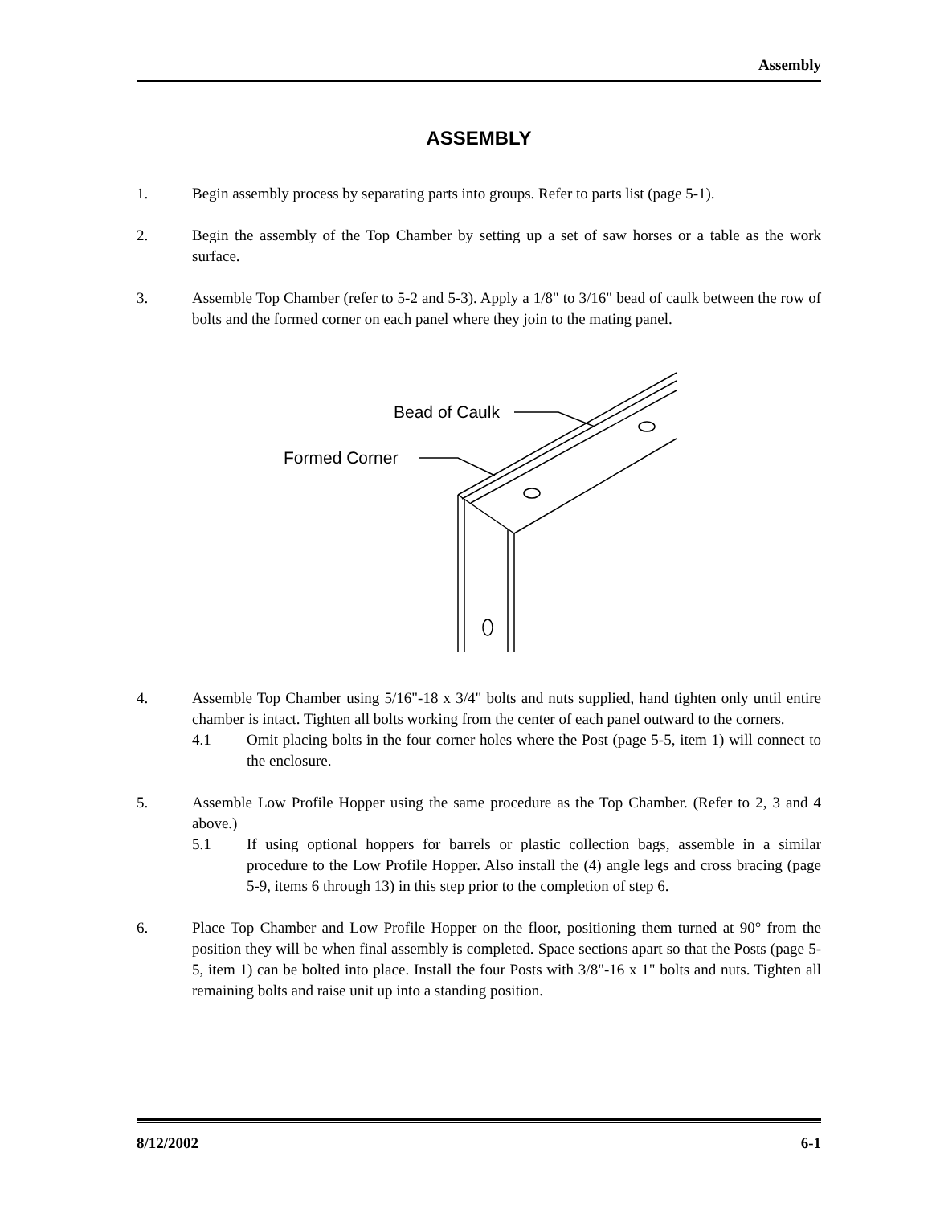Assembly
ASSEMBLY
1. Begin assembly process by separating parts into groups. Refer to parts list (page 5-1).
2. Begin the assembly of the Top Chamber by setting up a set of saw horses or a table as the work surface.
3. Assemble Top Chamber (refer to 5-2 and 5-3). Apply a 1/8" to 3/16" bead of caulk between the row of bolts and the formed corner on each panel where they join to the mating panel.
Bead of Caulk
Formed Corner
4. Assemble Top Chamber using 5/16"-18 x 3/4" bolts and nuts supplied, hand tighten only until entire chamber is intact. Tighten all bolts working from the center of each panel outward to the corners.
4.1 Omit placing bolts in the four corner holes where the Post (page 5-5, item 1) will connect to the enclosure.
5. Assemble Low Profile Hopper using the same procedure as the Top Chamber. (Refer to 2, 3 and 4 above.)
5.1 If using optional hoppers for barrels or plastic collection bags, assemble in a similar procedure to the Low Profile Hopper. Also install the (4) angle legs and cross bracing (page 5-9, items 6 through 13) in this step prior to the completion of step 6.
6. Place Top Chamber and Low Profile Hopper on the floor, positioning them turned at 90° from the position they will be when final assembly is completed. Space sections apart so that the Posts (page 5-5, item 1) can be bolted into place. Install the four Posts with 3/8"-16 x 1" bolts and nuts. Tighten all remaining bolts and raise unit up into a standing position.
8/12/2002 6-1